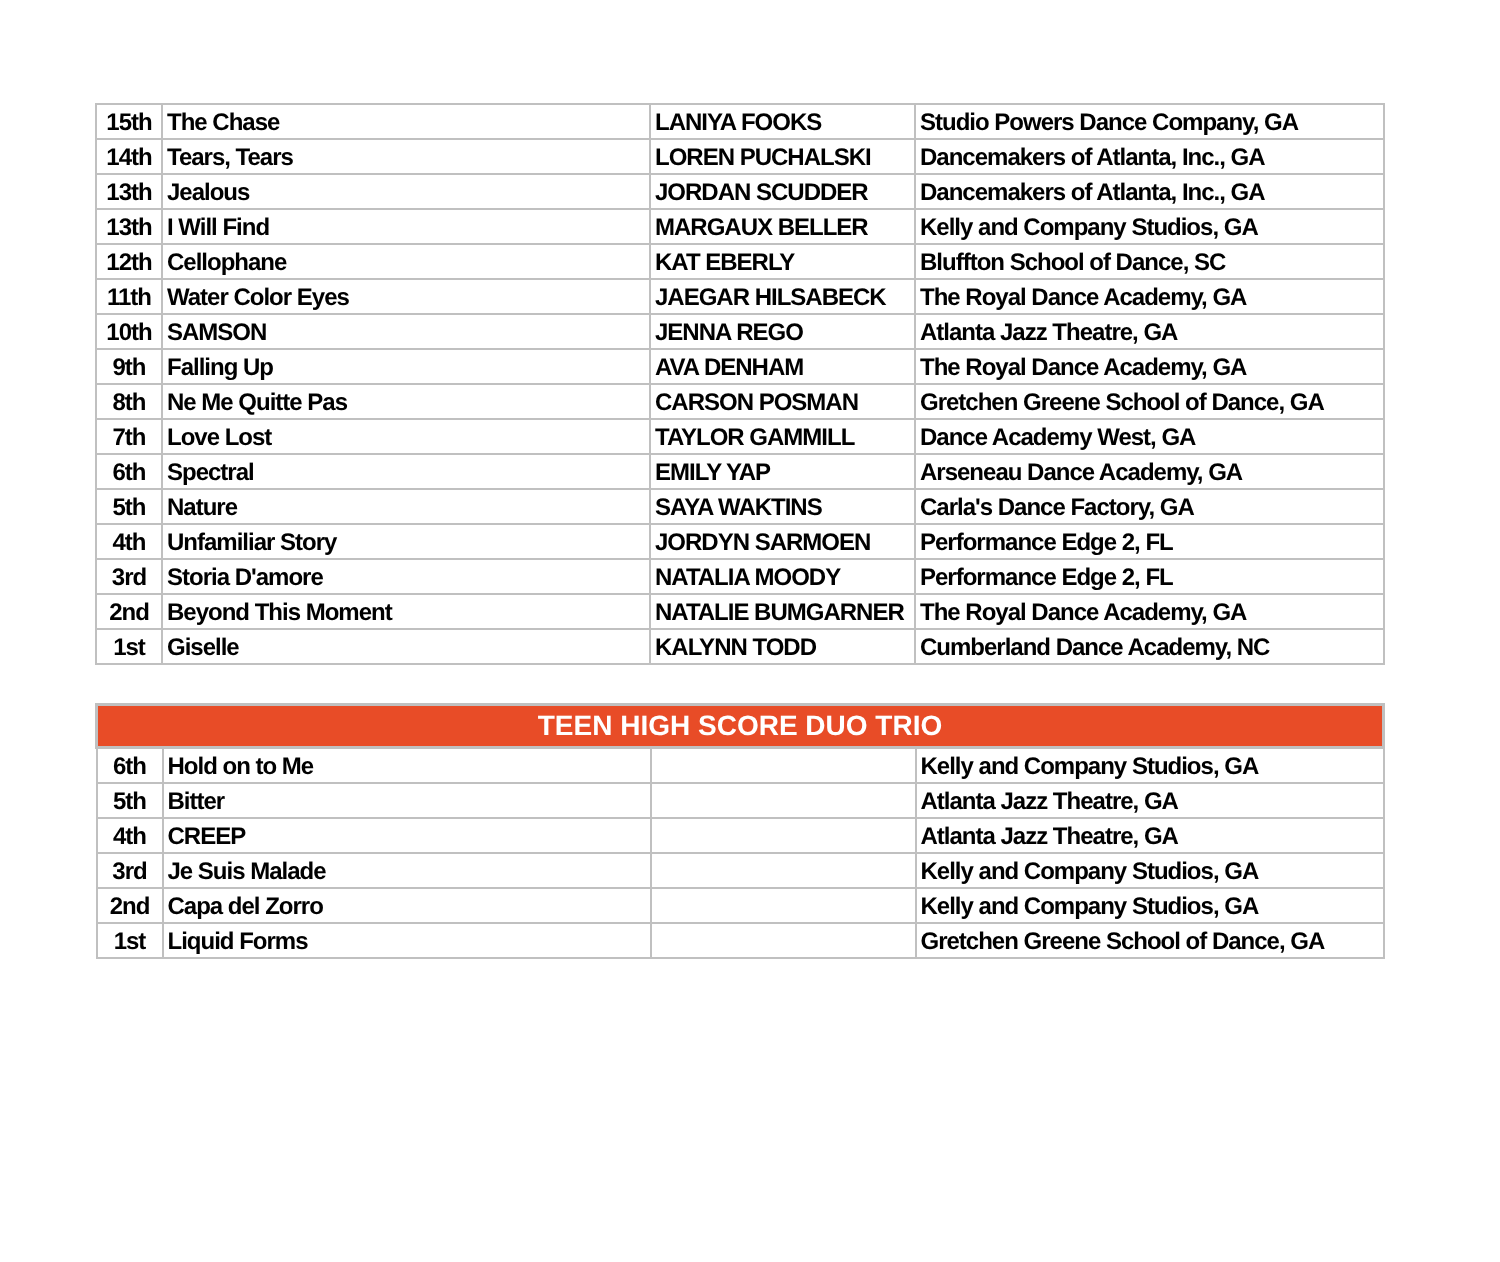| 15th | The Chase | LANIYA FOOKS | Studio Powers Dance Company, GA |
| 14th | Tears, Tears | LOREN PUCHALSKI | Dancemakers of Atlanta, Inc., GA |
| 13th | Jealous | JORDAN SCUDDER | Dancemakers of Atlanta, Inc., GA |
| 13th | I Will Find | MARGAUX BELLER | Kelly and Company Studios, GA |
| 12th | Cellophane | KAT EBERLY | Bluffton School of Dance, SC |
| 11th | Water Color Eyes | JAEGAR HILSABECK | The Royal Dance Academy, GA |
| 10th | SAMSON | JENNA REGO | Atlanta Jazz Theatre, GA |
| 9th | Falling Up | AVA DENHAM | The Royal Dance Academy, GA |
| 8th | Ne Me Quitte Pas | CARSON POSMAN | Gretchen Greene School of Dance, GA |
| 7th | Love Lost | TAYLOR GAMMILL | Dance Academy West, GA |
| 6th | Spectral | EMILY YAP | Arseneau Dance Academy, GA |
| 5th | Nature | SAYA WAKTINS | Carla's Dance Factory, GA |
| 4th | Unfamiliar Story | JORDYN SARMOEN | Performance Edge 2, FL |
| 3rd | Storia D'amore | NATALIA MOODY | Performance Edge 2, FL |
| 2nd | Beyond This Moment | NATALIE BUMGARNER | The Royal Dance Academy, GA |
| 1st | Giselle | KALYNN TODD | Cumberland Dance Academy, NC |
| TEEN HIGH SCORE DUO TRIO | | | |
| --- | --- | --- | --- |
| 6th | Hold on to Me | | Kelly and Company Studios, GA |
| 5th | Bitter | | Atlanta Jazz Theatre, GA |
| 4th | CREEP | | Atlanta Jazz Theatre, GA |
| 3rd | Je Suis Malade | | Kelly and Company Studios, GA |
| 2nd | Capa del Zorro | | Kelly and Company Studios, GA |
| 1st | Liquid Forms | | Gretchen Greene School of Dance, GA |